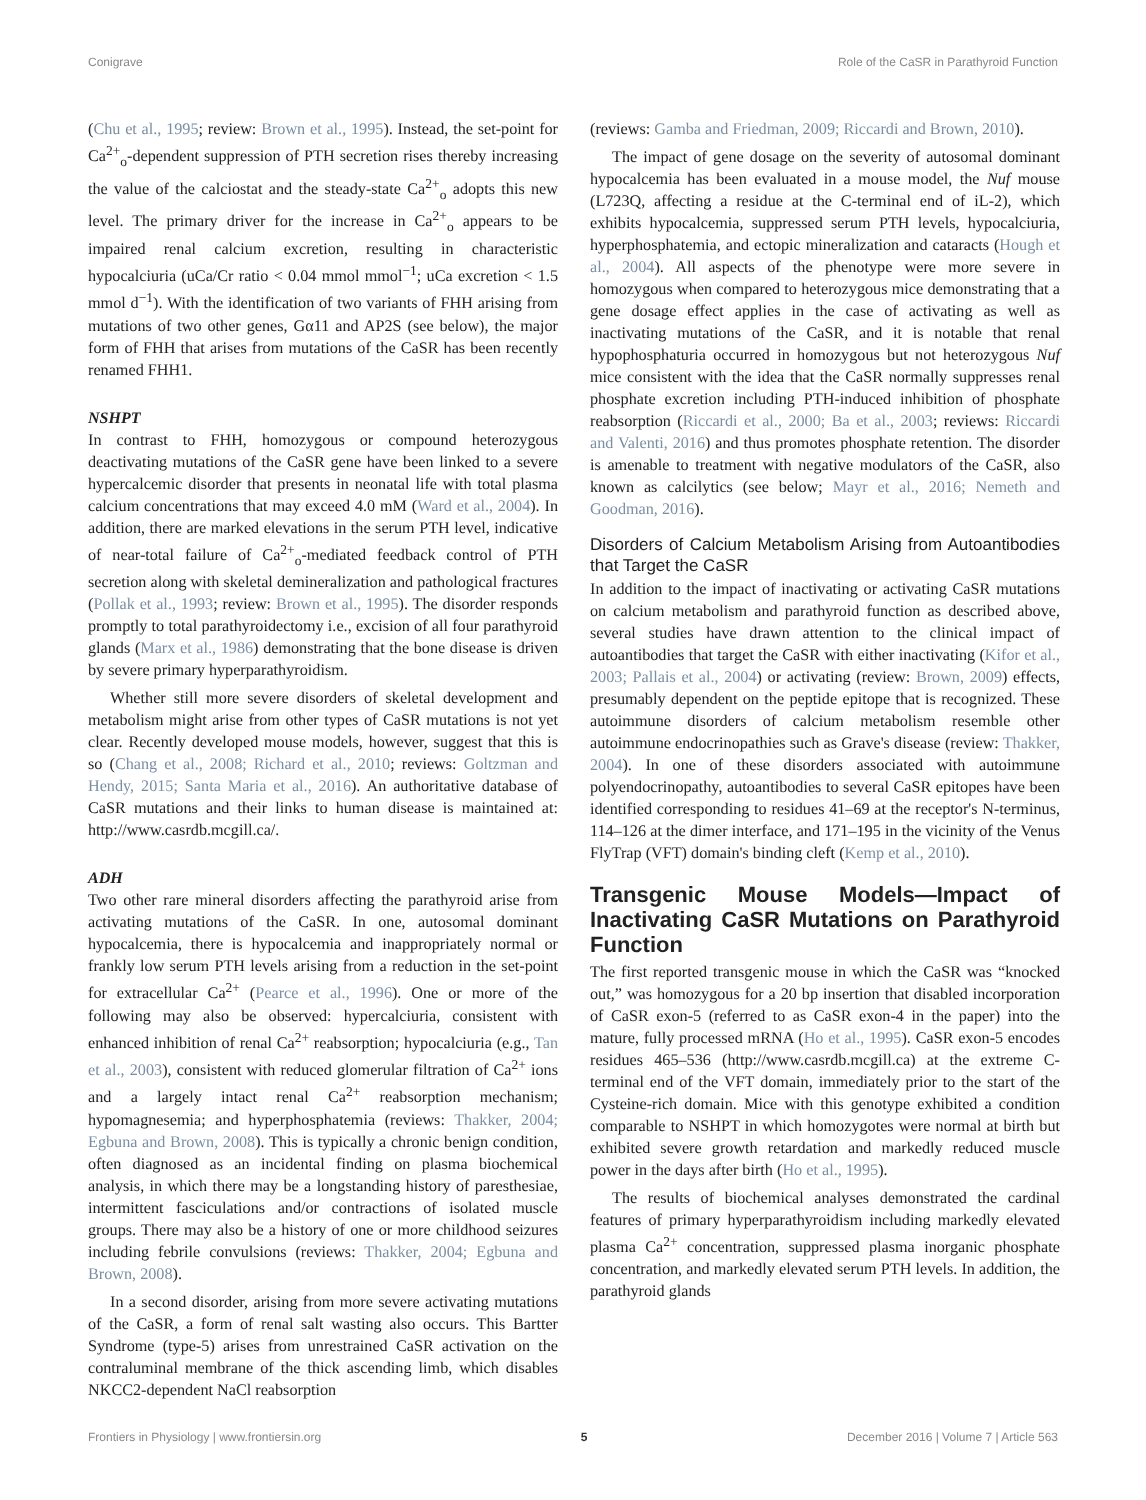Conigrave Role of the CaSR in Parathyroid Function
(Chu et al., 1995; review: Brown et al., 1995). Instead, the set-point for Ca<sup>2+</sup><sub>o</sub>-dependent suppression of PTH secretion rises thereby increasing the value of the calciostat and the steady-state Ca<sup>2+</sup><sub>o</sub> adopts this new level. The primary driver for the increase in Ca<sup>2+</sup><sub>o</sub> appears to be impaired renal calcium excretion, resulting in characteristic hypocalciuria (uCa/Cr ratio < 0.04 mmol mmol<sup>−1</sup>; uCa excretion < 1.5 mmol d<sup>−1</sup>). With the identification of two variants of FHH arising from mutations of two other genes, Gα11 and AP2S (see below), the major form of FHH that arises from mutations of the CaSR has been recently renamed FHH1.
NSHPT
In contrast to FHH, homozygous or compound heterozygous deactivating mutations of the CaSR gene have been linked to a severe hypercalcemic disorder that presents in neonatal life with total plasma calcium concentrations that may exceed 4.0 mM (Ward et al., 2004). In addition, there are marked elevations in the serum PTH level, indicative of near-total failure of Ca<sup>2+</sup><sub>o</sub>-mediated feedback control of PTH secretion along with skeletal demineralization and pathological fractures (Pollak et al., 1993; review: Brown et al., 1995). The disorder responds promptly to total parathyroidectomy i.e., excision of all four parathyroid glands (Marx et al., 1986) demonstrating that the bone disease is driven by severe primary hyperparathyroidism.
Whether still more severe disorders of skeletal development and metabolism might arise from other types of CaSR mutations is not yet clear. Recently developed mouse models, however, suggest that this is so (Chang et al., 2008; Richard et al., 2010; reviews: Goltzman and Hendy, 2015; Santa Maria et al., 2016). An authoritative database of CaSR mutations and their links to human disease is maintained at: http://www.casrdb.mcgill.ca/.
ADH
Two other rare mineral disorders affecting the parathyroid arise from activating mutations of the CaSR. In one, autosomal dominant hypocalcemia, there is hypocalcemia and inappropriately normal or frankly low serum PTH levels arising from a reduction in the set-point for extracellular Ca<sup>2+</sup> (Pearce et al., 1996). One or more of the following may also be observed: hypercalciuria, consistent with enhanced inhibition of renal Ca<sup>2+</sup> reabsorption; hypocalciuria (e.g., Tan et al., 2003), consistent with reduced glomerular filtration of Ca<sup>2+</sup> ions and a largely intact renal Ca<sup>2+</sup> reabsorption mechanism; hypomagnesemia; and hyperphosphatemia (reviews: Thakker, 2004; Egbuna and Brown, 2008). This is typically a chronic benign condition, often diagnosed as an incidental finding on plasma biochemical analysis, in which there may be a longstanding history of paresthesiae, intermittent fasciculations and/or contractions of isolated muscle groups. There may also be a history of one or more childhood seizures including febrile convulsions (reviews: Thakker, 2004; Egbuna and Brown, 2008).
In a second disorder, arising from more severe activating mutations of the CaSR, a form of renal salt wasting also occurs. This Bartter Syndrome (type-5) arises from unrestrained CaSR activation on the contraluminal membrane of the thick ascending limb, which disables NKCC2-dependent NaCl reabsorption
(reviews: Gamba and Friedman, 2009; Riccardi and Brown, 2010).
The impact of gene dosage on the severity of autosomal dominant hypocalcemia has been evaluated in a mouse model, the Nuf mouse (L723Q, affecting a residue at the C-terminal end of iL-2), which exhibits hypocalcemia, suppressed serum PTH levels, hypocalciuria, hyperphosphatemia, and ectopic mineralization and cataracts (Hough et al., 2004). All aspects of the phenotype were more severe in homozygous when compared to heterozygous mice demonstrating that a gene dosage effect applies in the case of activating as well as inactivating mutations of the CaSR, and it is notable that renal hypophosphaturia occurred in homozygous but not heterozygous Nuf mice consistent with the idea that the CaSR normally suppresses renal phosphate excretion including PTH-induced inhibition of phosphate reabsorption (Riccardi et al., 2000; Ba et al., 2003; reviews: Riccardi and Valenti, 2016) and thus promotes phosphate retention. The disorder is amenable to treatment with negative modulators of the CaSR, also known as calcilytics (see below; Mayr et al., 2016; Nemeth and Goodman, 2016).
Disorders of Calcium Metabolism Arising from Autoantibodies that Target the CaSR
In addition to the impact of inactivating or activating CaSR mutations on calcium metabolism and parathyroid function as described above, several studies have drawn attention to the clinical impact of autoantibodies that target the CaSR with either inactivating (Kifor et al., 2003; Pallais et al., 2004) or activating (review: Brown, 2009) effects, presumably dependent on the peptide epitope that is recognized. These autoimmune disorders of calcium metabolism resemble other autoimmune endocrinopathies such as Grave's disease (review: Thakker, 2004). In one of these disorders associated with autoimmune polyendocrinopathy, autoantibodies to several CaSR epitopes have been identified corresponding to residues 41–69 at the receptor's N-terminus, 114–126 at the dimer interface, and 171–195 in the vicinity of the Venus FlyTrap (VFT) domain's binding cleft (Kemp et al., 2010).
Transgenic Mouse Models—Impact of Inactivating CaSR Mutations on Parathyroid Function
The first reported transgenic mouse in which the CaSR was “knocked out,” was homozygous for a 20 bp insertion that disabled incorporation of CaSR exon-5 (referred to as CaSR exon-4 in the paper) into the mature, fully processed mRNA (Ho et al., 1995). CaSR exon-5 encodes residues 465–536 (http://www.casrdb.mcgill.ca) at the extreme C-terminal end of the VFT domain, immediately prior to the start of the Cysteine-rich domain. Mice with this genotype exhibited a condition comparable to NSHPT in which homozygotes were normal at birth but exhibited severe growth retardation and markedly reduced muscle power in the days after birth (Ho et al., 1995).
The results of biochemical analyses demonstrated the cardinal features of primary hyperparathyroidism including markedly elevated plasma Ca<sup>2+</sup> concentration, suppressed plasma inorganic phosphate concentration, and markedly elevated serum PTH levels. In addition, the parathyroid glands
Frontiers in Physiology | www.frontiersin.org 5 December 2016 | Volume 7 | Article 563